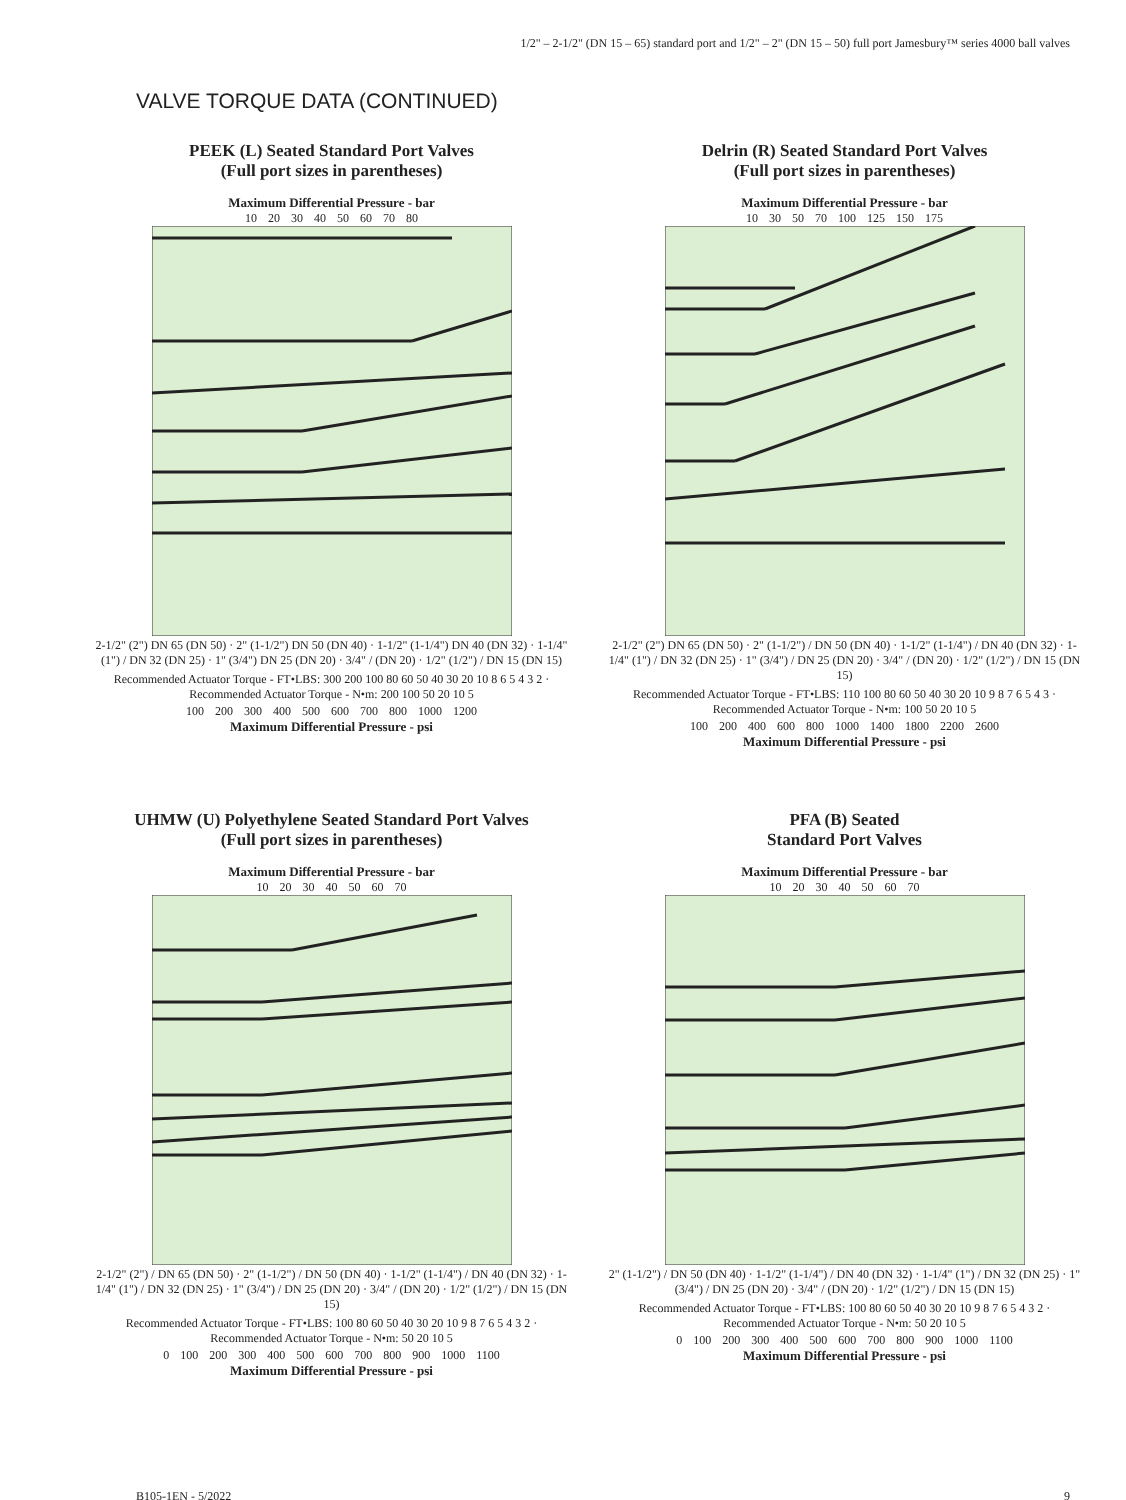1/2" – 2-1/2" (DN 15 – 65) standard port and 1/2" – 2" (DN 15 – 50) full port Jamesbury™ series 4000 ball valves
VALVE TORQUE DATA (CONTINUED)
PEEK (L) Seated Standard Port Valves
(Full port sizes in parentheses)
Maximum Differential Pressure - bar
10 20 30 40 50 60 70 80
2-1/2" (2") DN 65 (DN 50) · 2" (1-1/2") DN 50 (DN 40) · 1-1/2" (1-1/4") DN 40 (DN 32) · 1-1/4" (1") / DN 32 (DN 25) · 1" (3/4") DN 25 (DN 20) · 3/4" / (DN 20) · 1/2" (1/2") / DN 15 (DN 15)
Recommended Actuator Torque - FT•LBS: 300 200 100 80 60 50 40 30 20 10 8 6 5 4 3 2 · Recommended Actuator Torque - N•m: 200 100 50 20 10 5
100 200 300 400 500 600 700 800 1000 1200
Maximum Differential Pressure - psi
Delrin (R) Seated Standard Port Valves
(Full port sizes in parentheses)
Maximum Differential Pressure - bar
10 30 50 70 100 125 150 175
2-1/2" (2") DN 65 (DN 50) · 2" (1-1/2") / DN 50 (DN 40) · 1-1/2" (1-1/4") / DN 40 (DN 32) · 1-1/4" (1") / DN 32 (DN 25) · 1" (3/4") / DN 25 (DN 20) · 3/4" / (DN 20) · 1/2" (1/2") / DN 15 (DN 15)
Recommended Actuator Torque - FT•LBS: 110 100 80 60 50 40 30 20 10 9 8 7 6 5 4 3 · Recommended Actuator Torque - N•m: 100 50 20 10 5
100 200 400 600 800 1000 1400 1800 2200 2600
Maximum Differential Pressure - psi
UHMW (U) Polyethylene Seated Standard Port Valves
(Full port sizes in parentheses)
Maximum Differential Pressure - bar
10 20 30 40 50 60 70
2-1/2" (2") / DN 65 (DN 50) · 2" (1-1/2") / DN 50 (DN 40) · 1-1/2" (1-1/4") / DN 40 (DN 32) · 1-1/4" (1") / DN 32 (DN 25) · 1" (3/4") / DN 25 (DN 20) · 3/4" / (DN 20) · 1/2" (1/2") / DN 15 (DN 15)
Recommended Actuator Torque - FT•LBS: 100 80 60 50 40 30 20 10 9 8 7 6 5 4 3 2 · Recommended Actuator Torque - N•m: 50 20 10 5
0 100 200 300 400 500 600 700 800 900 1000 1100
Maximum Differential Pressure - psi
PFA (B) Seated
Standard Port Valves
Maximum Differential Pressure - bar
10 20 30 40 50 60 70
2" (1-1/2") / DN 50 (DN 40) · 1-1/2" (1-1/4") / DN 40 (DN 32) · 1-1/4" (1") / DN 32 (DN 25) · 1" (3/4") / DN 25 (DN 20) · 3/4" / (DN 20) · 1/2" (1/2") / DN 15 (DN 15)
Recommended Actuator Torque - FT•LBS: 100 80 60 50 40 30 20 10 9 8 7 6 5 4 3 2 · Recommended Actuator Torque - N•m: 50 20 10 5
0 100 200 300 400 500 600 700 800 900 1000 1100
Maximum Differential Pressure - psi
B105-1EN - 5/2022 9